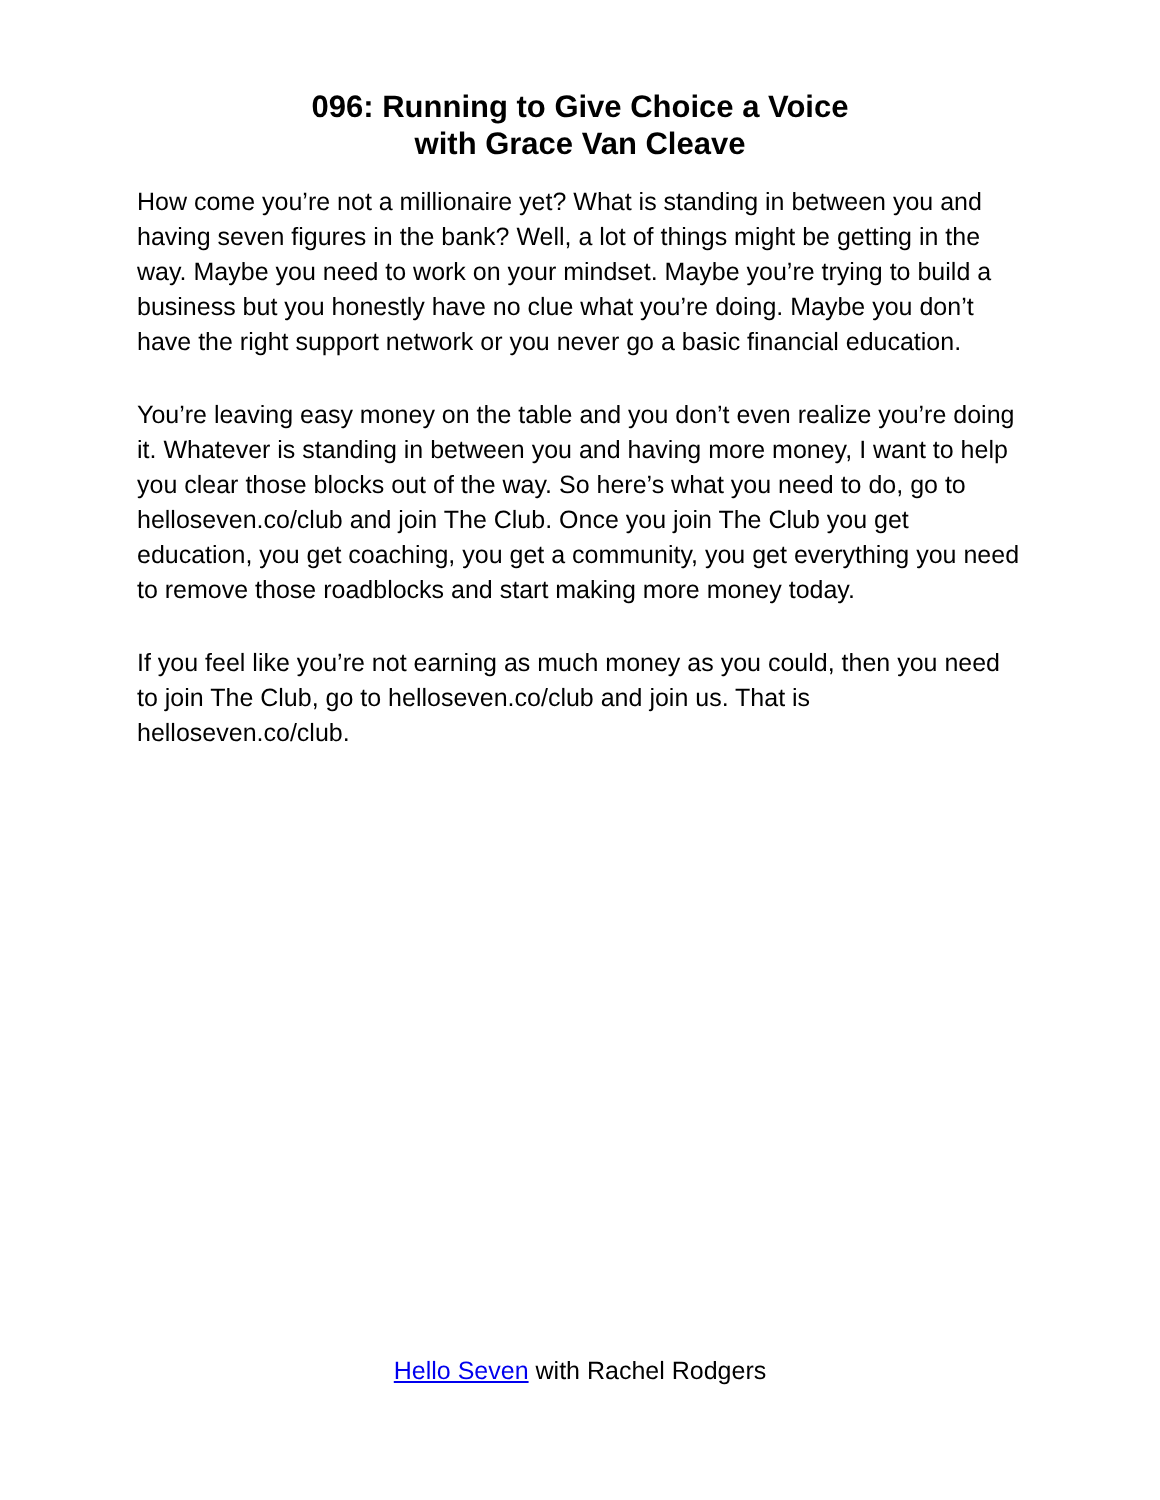096: Running to Give Choice a Voice
with Grace Van Cleave
How come you’re not a millionaire yet? What is standing in between you and having seven figures in the bank? Well, a lot of things might be getting in the way. Maybe you need to work on your mindset. Maybe you’re trying to build a business but you honestly have no clue what you’re doing. Maybe you don’t have the right support network or you never go a basic financial education.
You’re leaving easy money on the table and you don’t even realize you’re doing it. Whatever is standing in between you and having more money, I want to help you clear those blocks out of the way. So here’s what you need to do, go to helloseven.co/club and join The Club. Once you join The Club you get education, you get coaching, you get a community, you get everything you need to remove those roadblocks and start making more money today.
If you feel like you’re not earning as much money as you could, then you need to join The Club, go to helloseven.co/club and join us. That is helloseven.co/club.
Hello Seven with Rachel Rodgers